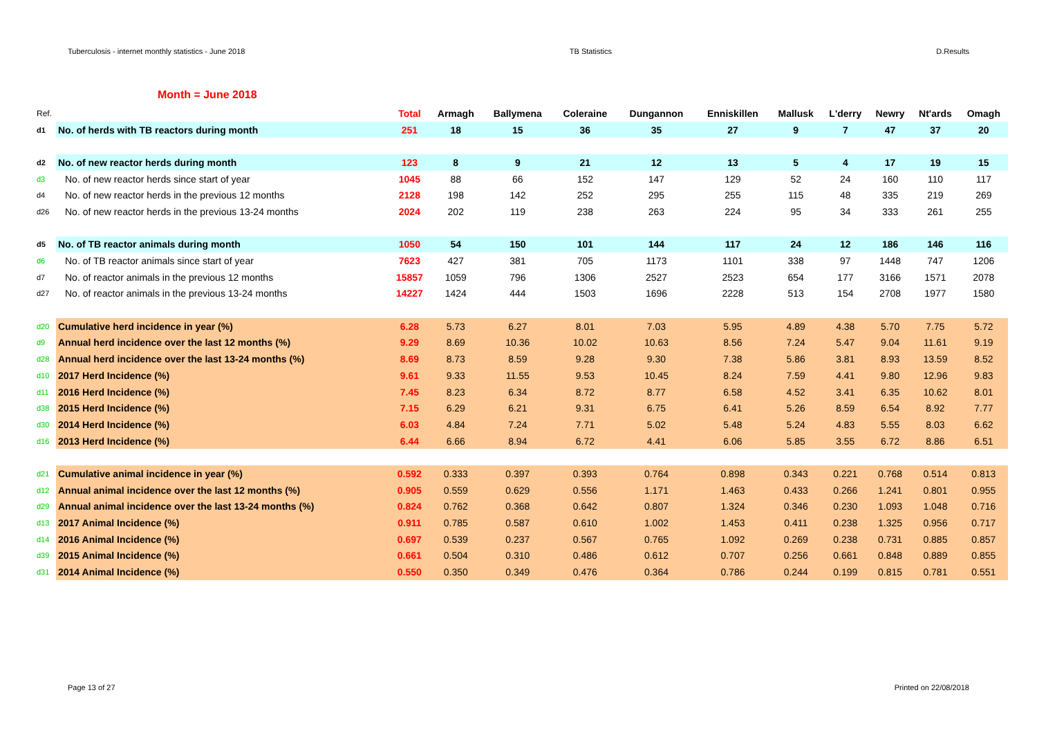Tuberculosis - internet monthly statistics - June 2018 TB Statistics D.Results
Month = June 2018
| Ref. | | Total | Armagh | Ballymena | Coleraine | Dungannon | Enniskillen | Mallusk | L'derry | Newry | Nt'ards | Omagh |
| d1 | No. of herds with TB reactors during month | 251 | 18 | 15 | 36 | 35 | 27 | 9 | 7 | 47 | 37 | 20 |
| d2 | No. of new reactor herds during month | 123 | 8 | 9 | 21 | 12 | 13 | 5 | 4 | 17 | 19 | 15 |
| d3 | No. of new reactor herds since start of year | 1045 | 88 | 66 | 152 | 147 | 129 | 52 | 24 | 160 | 110 | 117 |
| d4 | No. of new reactor herds in the previous 12 months | 2128 | 198 | 142 | 252 | 295 | 255 | 115 | 48 | 335 | 219 | 269 |
| d26 | No. of new reactor herds in the previous 13-24 months | 2024 | 202 | 119 | 238 | 263 | 224 | 95 | 34 | 333 | 261 | 255 |
| d5 | No. of TB reactor animals during month | 1050 | 54 | 150 | 101 | 144 | 117 | 24 | 12 | 186 | 146 | 116 |
| d6 | No. of TB reactor animals since start of year | 7623 | 427 | 381 | 705 | 1173 | 1101 | 338 | 97 | 1448 | 747 | 1206 |
| d7 | No. of reactor animals in the previous 12 months | 15857 | 1059 | 796 | 1306 | 2527 | 2523 | 654 | 177 | 3166 | 1571 | 2078 |
| d27 | No. of reactor animals in the previous 13-24 months | 14227 | 1424 | 444 | 1503 | 1696 | 2228 | 513 | 154 | 2708 | 1977 | 1580 |
| d20 | Cumulative herd incidence in year (%) | 6.28 | 5.73 | 6.27 | 8.01 | 7.03 | 5.95 | 4.89 | 4.38 | 5.70 | 7.75 | 5.72 |
| d9 | Annual herd incidence over the last 12 months (%) | 9.29 | 8.69 | 10.36 | 10.02 | 10.63 | 8.56 | 7.24 | 5.47 | 9.04 | 11.61 | 9.19 |
| d28 | Annual herd incidence over the last 13-24 months (%) | 8.69 | 8.73 | 8.59 | 9.28 | 9.30 | 7.38 | 5.86 | 3.81 | 8.93 | 13.59 | 8.52 |
| d10 | 2017 Herd Incidence (%) | 9.61 | 9.33 | 11.55 | 9.53 | 10.45 | 8.24 | 7.59 | 4.41 | 9.80 | 12.96 | 9.83 |
| d11 | 2016 Herd Incidence (%) | 7.45 | 8.23 | 6.34 | 8.72 | 8.77 | 6.58 | 4.52 | 3.41 | 6.35 | 10.62 | 8.01 |
| d38 | 2015 Herd Incidence (%) | 7.15 | 6.29 | 6.21 | 9.31 | 6.75 | 6.41 | 5.26 | 8.59 | 6.54 | 8.92 | 7.77 |
| d30 | 2014 Herd Incidence (%) | 6.03 | 4.84 | 7.24 | 7.71 | 5.02 | 5.48 | 5.24 | 4.83 | 5.55 | 8.03 | 6.62 |
| d16 | 2013 Herd Incidence (%) | 6.44 | 6.66 | 8.94 | 6.72 | 4.41 | 6.06 | 5.85 | 3.55 | 6.72 | 8.86 | 6.51 |
| d21 | Cumulative animal incidence in year (%) | 0.592 | 0.333 | 0.397 | 0.393 | 0.764 | 0.898 | 0.343 | 0.221 | 0.768 | 0.514 | 0.813 |
| d12 | Annual animal incidence over the last 12 months (%) | 0.905 | 0.559 | 0.629 | 0.556 | 1.171 | 1.463 | 0.433 | 0.266 | 1.241 | 0.801 | 0.955 |
| d29 | Annual animal incidence over the last 13-24 months (%) | 0.824 | 0.762 | 0.368 | 0.642 | 0.807 | 1.324 | 0.346 | 0.230 | 1.093 | 1.048 | 0.716 |
| d13 | 2017 Animal Incidence (%) | 0.911 | 0.785 | 0.587 | 0.610 | 1.002 | 1.453 | 0.411 | 0.238 | 1.325 | 0.956 | 0.717 |
| d14 | 2016 Animal Incidence (%) | 0.697 | 0.539 | 0.237 | 0.567 | 0.765 | 1.092 | 0.269 | 0.238 | 0.731 | 0.885 | 0.857 |
| d39 | 2015 Animal Incidence (%) | 0.661 | 0.504 | 0.310 | 0.486 | 0.612 | 0.707 | 0.256 | 0.661 | 0.848 | 0.889 | 0.855 |
| d31 | 2014 Animal Incidence (%) | 0.550 | 0.350 | 0.349 | 0.476 | 0.364 | 0.786 | 0.244 | 0.199 | 0.815 | 0.781 | 0.551 |
Page 13 of 27 Printed on 22/08/2018